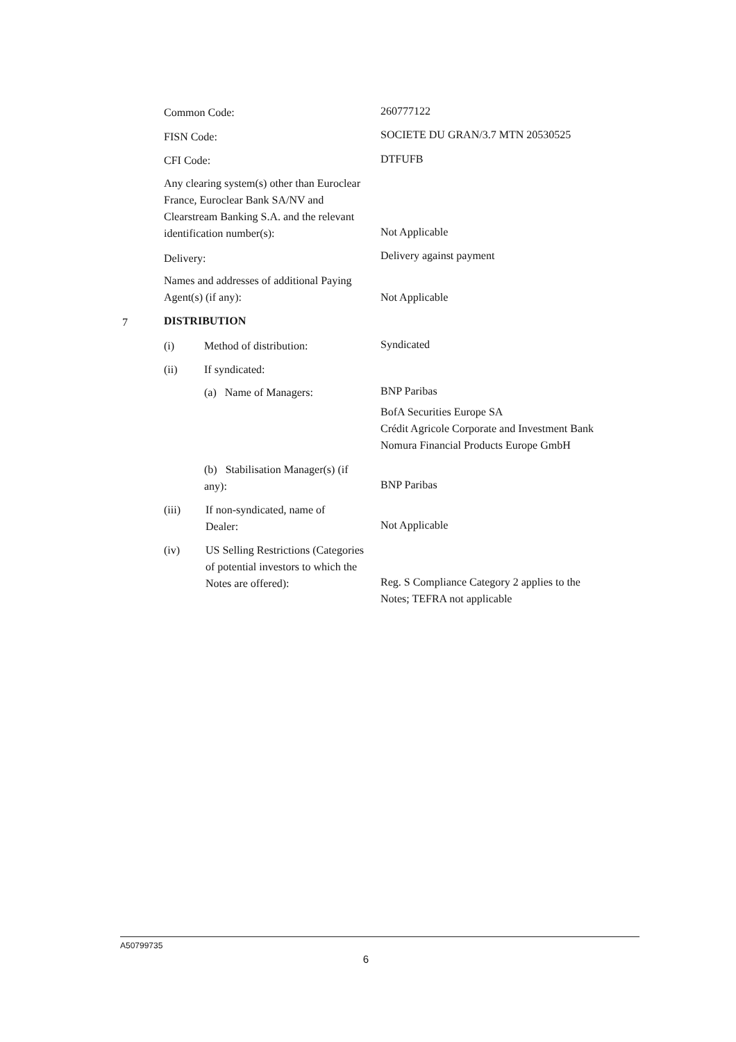Common Code: 260777122
FISN Code:
SOCIETE DU GRAN/3.7 MTN 20530525
CFI Code: DTFUFB
Any clearing system(s) other than Euroclear France, Euroclear Bank SA/NV and Clearstream Banking S.A. and the relevant identification number(s):
Not Applicable
Delivery: Delivery against payment
Names and addresses of additional Paying Agent(s) (if any):
Not Applicable
7 DISTRIBUTION
(i) Method of distribution: Syndicated
(ii) If syndicated:
(a) Name of Managers:
BNP Paribas
BofA Securities Europe SA
Crédit Agricole Corporate and Investment Bank
Nomura Financial Products Europe GmbH
(b) Stabilisation Manager(s) (if any):
BNP Paribas
(iii)
If non-syndicated, name of Dealer:
Not Applicable
(iv)
US Selling Restrictions (Categories of potential investors to which the Notes are offered):
Reg. S Compliance Category 2 applies to the Notes; TEFRA not applicable
A50799735
6